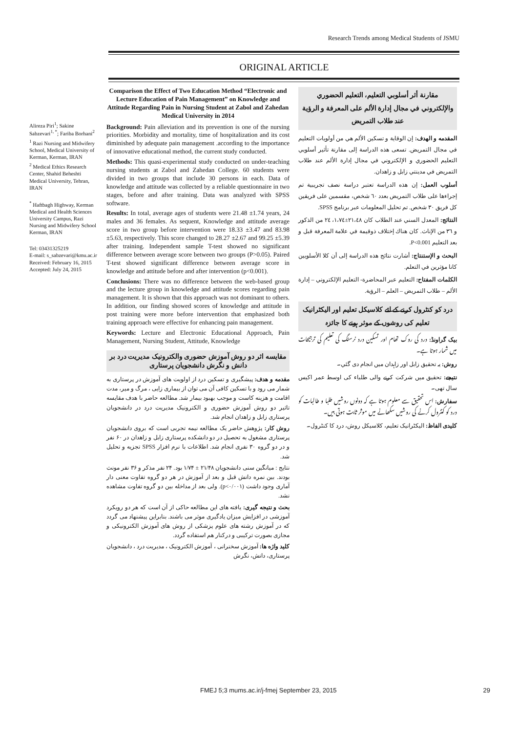Research Trends among Medical Students of JSMU
ORIGINAL ARTICLE
Alireza Piri<sup>1</sup>; Sakine Sabzevari<sup>1, *</sup>; Fariba Borhani<sup>2</sup>
<sup>1</sup> Razi Nursing and Midwifery School, Medical University of Kerman, Kerman, IRAN
<sup>2</sup> Medical Ethics Research Center, Shahid Beheshti Medical University, Tehran, IRAN
<sup>*</sup> Haftbagh Highway, Kerman Medical and Health Sciences University Campus, Razi Nursing and Midwifery School
Kerman, IRAN
Tel: 03431325219
E-mail: s_sabzevari@kmu.ac.ir
Received: February 16, 2015
Accepted: July 24, 2015
Comparison the Effect of Two Education Method “Electronic and Lecture Education of Pain Management” on Knowledge and Attitude Regarding Pain in Nursing Student at Zabol and Zahedan Medical University in 2014
Background: Pain alleviation and its prevention is one of the nursing priorities. Morbidity and mortality, time of hospitalization and its cost diminished by adequate pain management .according to the importance of innovative educational method, the current study conducted.
Methods: This quasi-experimental study conducted on under-teaching nursing students at Zabol and Zahedan College. 60 students were divided in two groups that include 30 persons in each. Data of knowledge and attitude was collected by a reliable questionnaire in two stages, before and after training. Data was analyzed with SPSS software.
Results: In total, average ages of students were 21.48 ±1.74 years, 24 males and 36 females. As sequent, Knowledge and attitude average score in two group before intervention were 18.33 ±3.47 and 83.98 ±5.63, respectively. This score changed to 28.27 ±2.67 and 99.25 ±5.39 after training. Independent sample T-test showed no significant difference between average score between two groups (P>0.05). Paired T-test showed significant difference between average score in knowledge and attitude before and after intervention (p<0.001).
Conclusions: There was no difference between the web-based group and the lecture group in knowledge and attitude scores regarding pain management. It is shown that this approach was not dominant to others. In addition, our finding showed scores of knowledge and attitude in post training were more before intervention that emphasized both training approach were effective for enhancing pain management.
Keywords: Lecture and Electronic Educational Approach, Pain Management, Nursing Student, Attitude, Knowledge
مقایسه اثر دو روش آموزش حضوری والکترونیک مدیریت درد بر دانش و نگرش دانشجویان پرستاری
مقدمه و هدف: پیشگیری و تسکین درد از اولویت های آموزش در پرستاری به شمار می رود و با تسکین کافی آن می توان از بیماری زایی ، مرگ و میر، مدت اقامت و هزینه کاست و موجب بهبود بیمار شد. مطالعه حاضر با هدف مقایسه تاثیر دو روش آموزش حضوری و الکترونیک مدیریت درد در دانشجویان پرستاری زابل و زاهدان انجام شد.
روش کار: پژوهش حاضر یک مطالعه نیمه تجربی است که بروی دانشجویان پرستاری مشغول به تحصیل در دو دانشکده پرستاری زابل و زاهدان در ۶۰ نفر و در دو گروه ۳۰ نفری انجام شد. اطلاعات با نرم افزار SPSS تجزیه و تحلیل شد.
نتایج : میانگین سنی دانشجویان ۲۱/۴۸ ± ۱/۷۴ بود. ۲۴ نفر مذکر و ۳۶ نفر مونث بودند. بین نمره دانش قبل و بعد از آموزش در هر دو گروه تفاوت معنی دار آماری وجود داشت (p<۰/۰۰۱). ولی بعد از مداخله بین دو گروه تفاوت مشاهده نشد.
بحث و نتیجه گیری: یافته های این مطالعه حاکی از آن است که هر دو رویکرد آموزشی در افزایش میزان یادگیری موثر می باشند. بنابراین پیشنهاد می گردد که در آموزش رشته های علوم پزشکی از روش های آموزش الکترونیکی و مجازی بصورت ترکیبی و درکنار هم استفاده گردد.
کلید واژه ها: آموزش سخنرانی ، آموزش الکترونیک ، مدیریت درد ، دانشجویان پرستاری، دانش، نگرش
مقارنة أثر أسلوبي التعليم، التعليم الحضوري والإلكتروني في مجال إدارة الألم على المعرفة و الرؤية عند طلاب التمريض
المقدمه و الهدف: إن الوقاية و تسكين الألم هي من أولويات التعليم في مجال التمريض. تسعى هذه الدراسة إلى مقارنة تأثير أسلوبي التعليم الحضوري و الإلكتروني في مجال إدارة الألم عند طلاب التمريض في مدينتي زابل و زاهدان.
أسلوب العمل: إن هذه الدراسة تعتبر دراسة نصف تجريبية تم إجراءها على طلاب التمريض بعدد ٦٠ شخص، مقسمين على فريقين كل فريق ٣٠ شخص. تم تحليل المعلومات عبر برنامج SPSS.
النتائج: المعدل السني عند الطلاب كان ٢١،٤٨±١،٧٤، ٢٤ من الذكور و ٣٦ من الإناث. كان هناك إختلاف ذوقيمة في علامة المعرفة قبل و بعد التعليم P<0.001.
البحث و الإستنتاج: أشارت نتائج هذه الدراسة إلى أن كلا الأسلوبين كانا مؤثرين في التعلم.
الكلمات المفتاح: التعليم عبر المحاضرة- التعليم الإلكتروني – إدارة الألم – طلاب التمريض – العلم – الرؤية.
درد کو کنٹرول کرنے کے لئے کلاسیکل تعلیم اور الیکٹرانیک تعلیم کی روشوں کے موثر ہونے کا جائزہ
بیک گراونڈ: درد کی روک تھام اور تسکین درد نرسنگ کی تعلیم کی ترجیحات میں شمار ہوتا ہے۔
روش: یہ تحقیق زابل اور زاہدان میں انجام دی گئي۔
نتیجے: تحقیق میں شرکت کرنے والی طلباء کی اوسط عمر اکیس سال تھی۔
سفارش: اس تحقیق سے معلوم ہوتا ہے کہ دونوں روشیں طلبا و طالبات کو درد کو کنٹرول کرنے کی روشیں سکھانے میں موثر ثابت ہوتی ہیں۔
کلیدی الفاظ: الیکٹرانیک تعلیم، کلاسیکل روش، درد کا کنٹرول۔
FMEJ 5;3 mums.ac.ir/j-fmej September 23, 2015 29